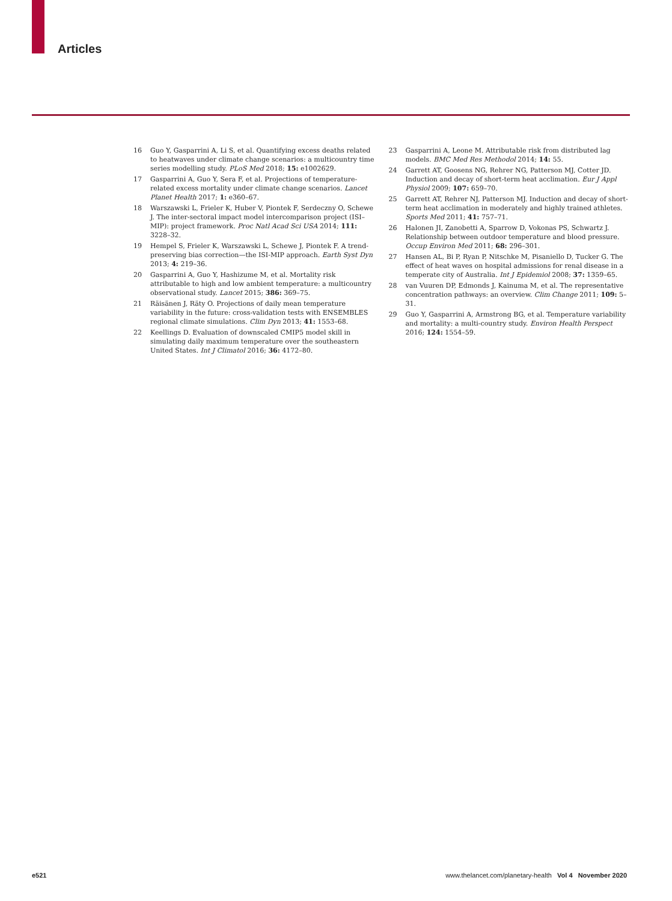Articles
16 Guo Y, Gasparrini A, Li S, et al. Quantifying excess deaths related to heatwaves under climate change scenarios: a multicountry time series modelling study. PLoS Med 2018; 15: e1002629.
17 Gasparrini A, Guo Y, Sera F, et al. Projections of temperature-related excess mortality under climate change scenarios. Lancet Planet Health 2017; 1: e360–67.
18 Warszawski L, Frieler K, Huber V, Piontek F, Serdeczny O, Schewe J. The inter-sectoral impact model intercomparison project (ISI–MIP): project framework. Proc Natl Acad Sci USA 2014; 111: 3228–32.
19 Hempel S, Frieler K, Warszawski L, Schewe J, Piontek F. A trend-preserving bias correction—the ISI-MIP approach. Earth Syst Dyn 2013; 4: 219–36.
20 Gasparrini A, Guo Y, Hashizume M, et al. Mortality risk attributable to high and low ambient temperature: a multicountry observational study. Lancet 2015; 386: 369–75.
21 Räisänen J, Räty O. Projections of daily mean temperature variability in the future: cross-validation tests with ENSEMBLES regional climate simulations. Clim Dyn 2013; 41: 1553–68.
22 Keellings D. Evaluation of downscaled CMIP5 model skill in simulating daily maximum temperature over the southeastern United States. Int J Climatol 2016; 36: 4172–80.
23 Gasparrini A, Leone M. Attributable risk from distributed lag models. BMC Med Res Methodol 2014; 14: 55.
24 Garrett AT, Goosens NG, Rehrer NG, Patterson MJ, Cotter JD. Induction and decay of short-term heat acclimation. Eur J Appl Physiol 2009; 107: 659–70.
25 Garrett AT, Rehrer NJ, Patterson MJ. Induction and decay of short-term heat acclimation in moderately and highly trained athletes. Sports Med 2011; 41: 757–71.
26 Halonen JI, Zanobetti A, Sparrow D, Vokonas PS, Schwartz J. Relationship between outdoor temperature and blood pressure. Occup Environ Med 2011; 68: 296–301.
27 Hansen AL, Bi P, Ryan P, Nitschke M, Pisaniello D, Tucker G. The effect of heat waves on hospital admissions for renal disease in a temperate city of Australia. Int J Epidemiol 2008; 37: 1359–65.
28 van Vuuren DP, Edmonds J, Kainuma M, et al. The representative concentration pathways: an overview. Clim Change 2011; 109: 5–31.
29 Guo Y, Gasparrini A, Armstrong BG, et al. Temperature variability and mortality: a multi-country study. Environ Health Perspect 2016; 124: 1554–59.
e521 www.thelancet.com/planetary-health Vol 4 November 2020